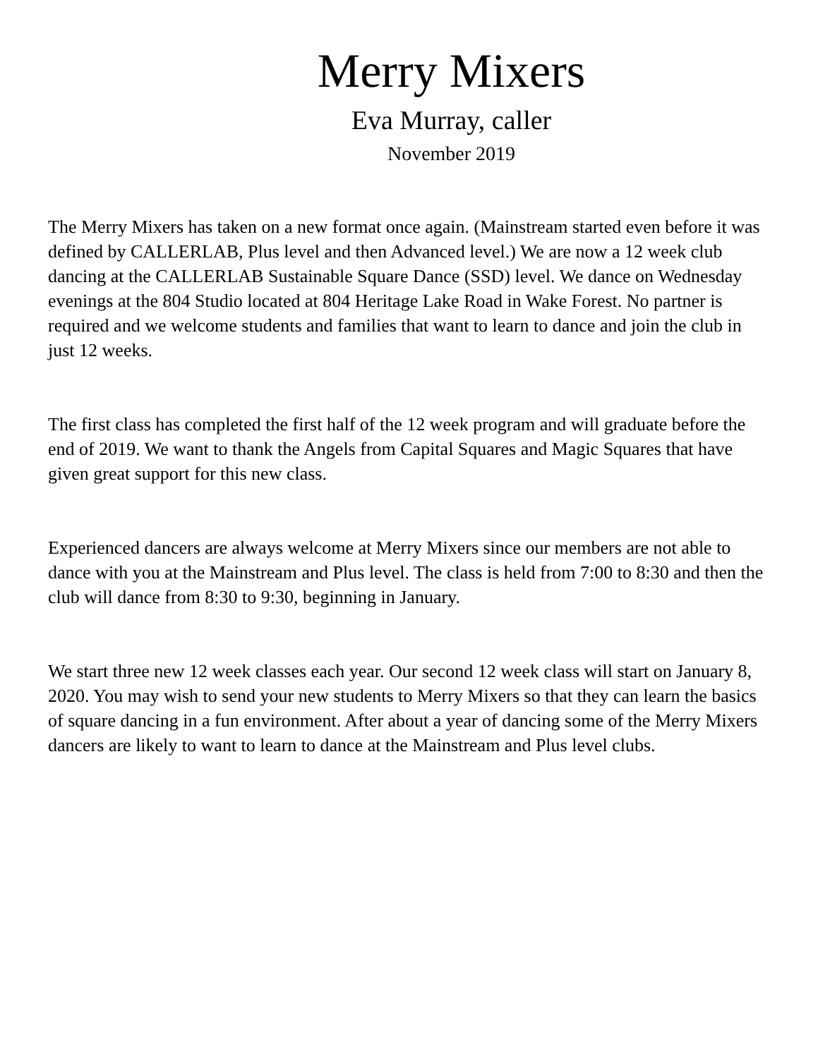Merry Mixers
Eva Murray, caller
November 2019
The Merry Mixers has taken on a new format once again. (Mainstream started even before it was defined by CALLERLAB, Plus level and then Advanced level.) We are now a 12 week club dancing at the CALLERLAB Sustainable Square Dance (SSD) level. We dance on Wednesday evenings at the 804 Studio located at 804 Heritage Lake Road in Wake Forest. No partner is required and we welcome students and families that want to learn to dance and join the club in just 12 weeks.
The first class has completed the first half of the 12 week program and will graduate before the end of 2019. We want to thank the Angels from Capital Squares and Magic Squares that have given great support for this new class.
Experienced dancers are always welcome at Merry Mixers since our members are not able to dance with you at the Mainstream and Plus level. The class is held from 7:00 to 8:30 and then the club will dance from 8:30 to 9:30, beginning in January.
We start three new 12 week classes each year. Our second 12 week class will start on January 8, 2020. You may wish to send your new students to Merry Mixers so that they can learn the basics of square dancing in a fun environment. After about a year of dancing some of the Merry Mixers dancers are likely to want to learn to dance at the Mainstream and Plus level clubs.